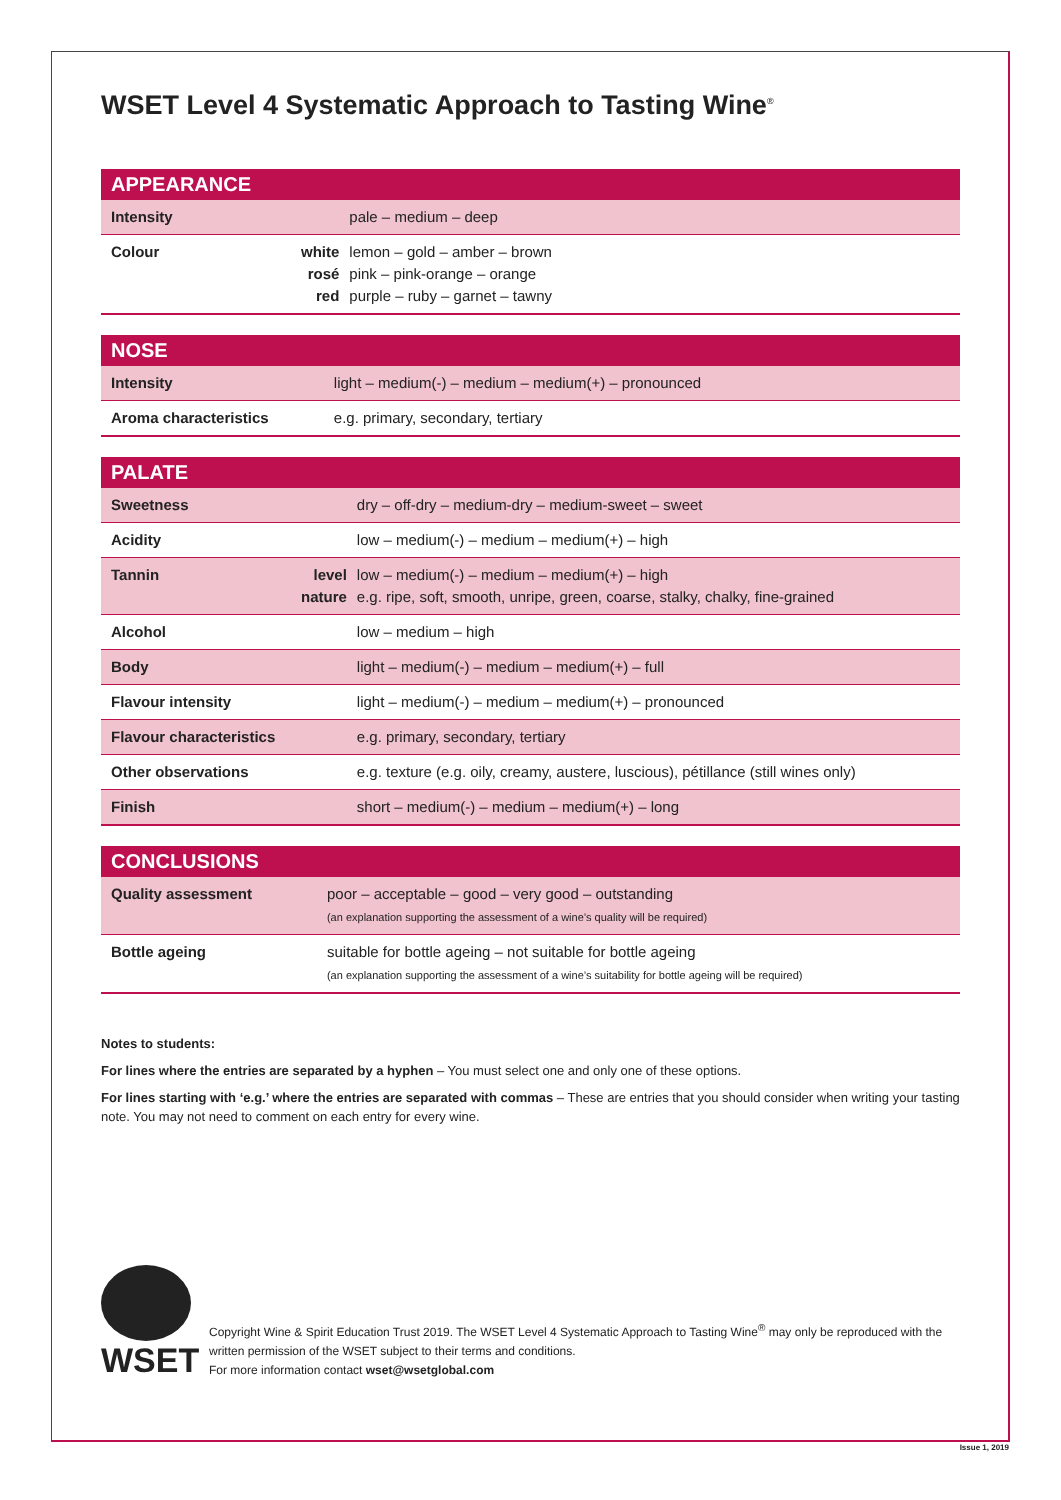WSET Level 4 Systematic Approach to Tasting Wine<sup>®</sup>
| APPEARANCE | | |
| --- | --- | --- |
| Intensity | | pale – medium – deep |
| Colour | white rosé red | lemon – gold – amber – brown pink – pink-orange – orange purple – ruby – garnet – tawny |
| NOSE | | |
| --- | --- | --- |
| Intensity | | light – medium(-) – medium – medium(+) – pronounced |
| Aroma characteristics | | e.g. primary, secondary, tertiary |
| PALATE | | |
| --- | --- | --- |
| Sweetness | | dry – off-dry – medium-dry – medium-sweet – sweet |
| Acidity | | low – medium(-) – medium – medium(+) – high |
| Tannin | level nature | low – medium(-) – medium – medium(+) – high e.g. ripe, soft, smooth, unripe, green, coarse, stalky, chalky, fine-grained |
| Alcohol | | low – medium – high |
| Body | | light – medium(-) – medium – medium(+) – full |
| Flavour intensity | | light – medium(-) – medium – medium(+) – pronounced |
| Flavour characteristics | | e.g. primary, secondary, tertiary |
| Other observations | | e.g. texture (e.g. oily, creamy, austere, luscious), pétillance (still wines only) |
| Finish | | short – medium(-) – medium – medium(+) – long |
| CONCLUSIONS | | |
| --- | --- | --- |
| Quality assessment | | poor – acceptable – good – very good – outstanding (an explanation supporting the assessment of a wine’s quality will be required) |
| Bottle ageing | | suitable for bottle ageing – not suitable for bottle ageing (an explanation supporting the assessment of a wine’s suitability for bottle ageing will be required) |
Notes to students:
For lines where the entries are separated by a hyphen – You must select one and only one of these options.
For lines starting with ‘e.g.’ where the entries are separated with commas – These are entries that you should consider when writing your tasting note. You may not need to comment on each entry for every wine.
WSET
Copyright Wine & Spirit Education Trust 2019. The WSET Level 4 Systematic Approach to Tasting Wine<sup>®</sup> may only be reproduced with the written permission of the WSET subject to their terms and conditions.
For more information contact wset@wsetglobal.com
Issue 1, 2019